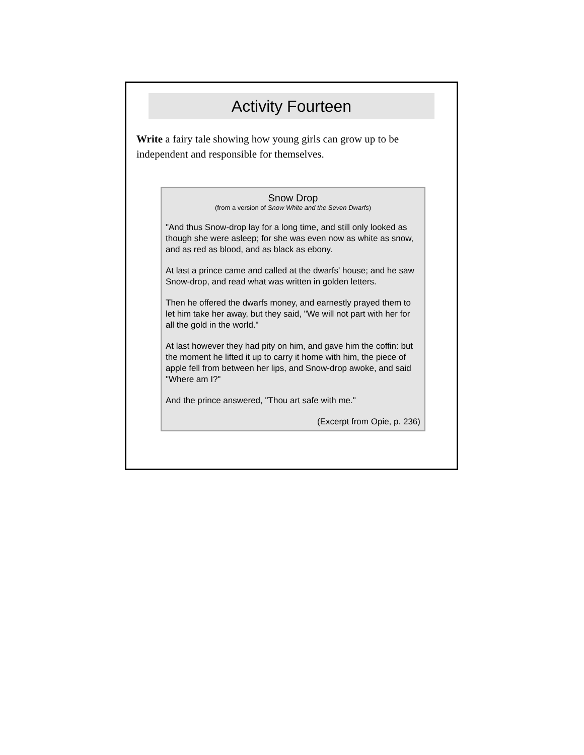Activity Fourteen
Write a fairy tale showing how young girls can grow up to be independent and responsible for themselves.
Snow Drop
(from a version of Snow White and the Seven Dwarfs)
"And thus Snow-drop lay for a long time, and still only looked as though she were asleep; for she was even now as white as snow, and as red as blood, and as black as ebony.
At last a prince came and called at the dwarfs' house; and he saw Snow-drop, and read what was written in golden letters.
Then he offered the dwarfs money, and earnestly prayed them to let him take her away, but they said, "We will not part with her for all the gold in the world."
At last however they had pity on him, and gave him the coffin: but the moment he lifted it up to carry it home with him, the piece of apple fell from between her lips, and Snow-drop awoke, and said "Where am I?"
And the prince answered, "Thou art safe with me."
(Excerpt from Opie, p. 236)